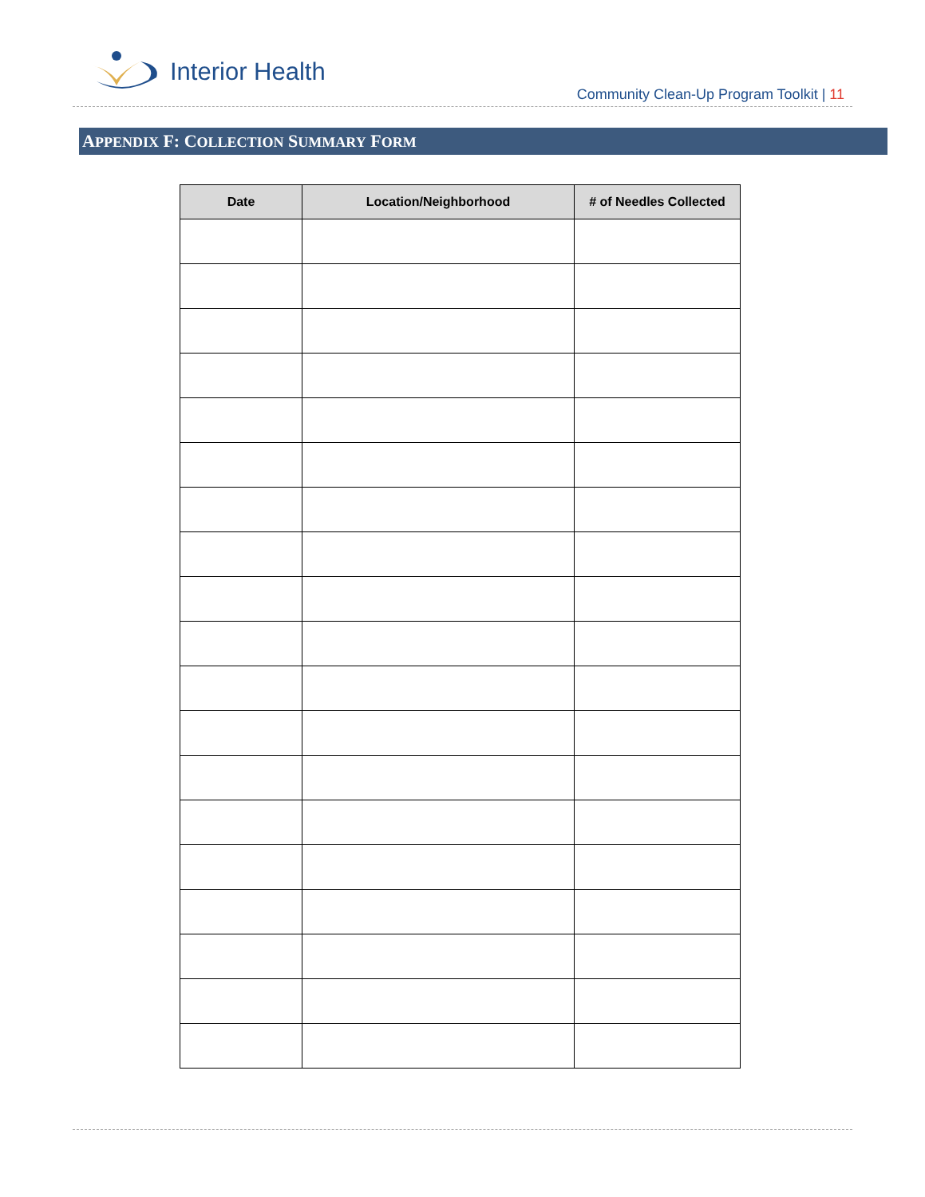Interior Health
Community Clean-Up Program Toolkit | 11
APPENDIX F: COLLECTION SUMMARY FORM
| Date | Location/Neighborhood | # of Needles Collected |
| --- | --- | --- |